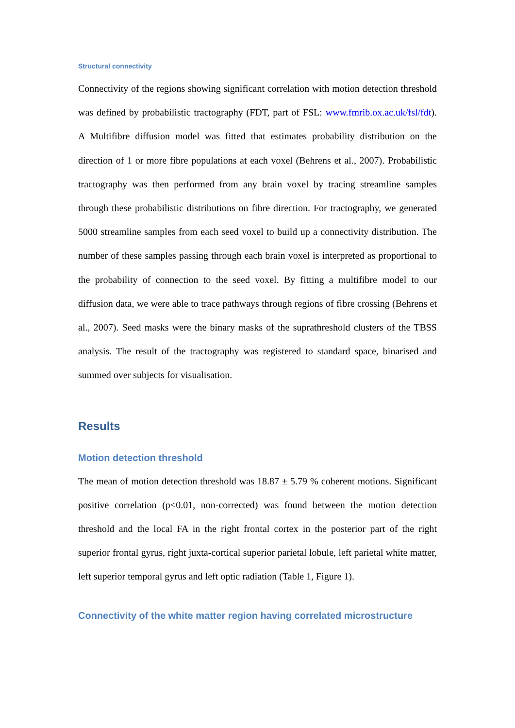Structural connectivity
Connectivity of the regions showing significant correlation with motion detection threshold was defined by probabilistic tractography (FDT, part of FSL: www.fmrib.ox.ac.uk/fsl/fdt). A Multifibre diffusion model was fitted that estimates probability distribution on the direction of 1 or more fibre populations at each voxel (Behrens et al., 2007). Probabilistic tractography was then performed from any brain voxel by tracing streamline samples through these probabilistic distributions on fibre direction. For tractography, we generated 5000 streamline samples from each seed voxel to build up a connectivity distribution. The number of these samples passing through each brain voxel is interpreted as proportional to the probability of connection to the seed voxel. By fitting a multifibre model to our diffusion data, we were able to trace pathways through regions of fibre crossing (Behrens et al., 2007). Seed masks were the binary masks of the suprathreshold clusters of the TBSS analysis. The result of the tractography was registered to standard space, binarised and summed over subjects for visualisation.
Results
Motion detection threshold
The mean of motion detection threshold was 18.87 ± 5.79 % coherent motions. Significant positive correlation (p<0.01, non-corrected) was found between the motion detection threshold and the local FA in the right frontal cortex in the posterior part of the right superior frontal gyrus, right juxta-cortical superior parietal lobule, left parietal white matter, left superior temporal gyrus and left optic radiation (Table 1, Figure 1).
Connectivity of the white matter region having correlated microstructure